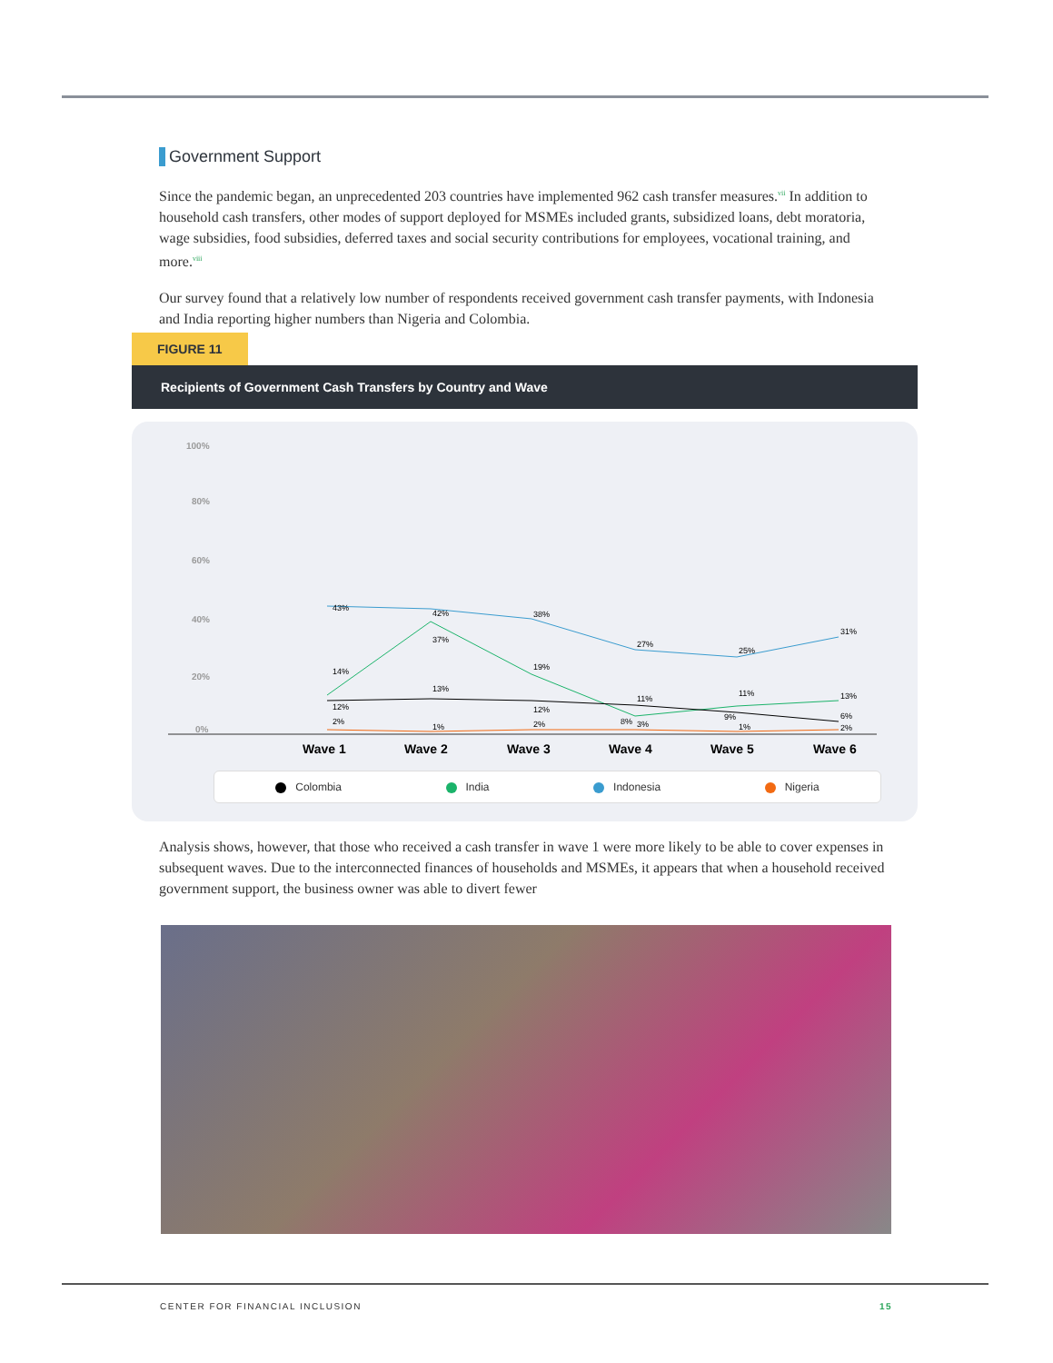Government Support
Since the pandemic began, an unprecedented 203 countries have implemented 962 cash transfer measures.<sup>vii</sup> In addition to household cash transfers, other modes of support deployed for MSMEs included grants, subsidized loans, debt moratoria, wage subsidies, food subsidies, deferred taxes and social security contributions for employees, vocational training, and more.<sup>viii</sup>
Our survey found that a relatively low number of respondents received government cash transfer payments, with Indonesia and India reporting higher numbers than Nigeria and Colombia.
FIGURE 11
Recipients of Government Cash Transfers by Country and Wave
100%
80%
60%
40%
20%
0%
43%
42%
38%
27%
25%
31%
14%
37%
19%
8%
9%
13%
12%
13%
12%
11%
11%
6%
2%
1%
2%
3%
1%
2%
Wave 1
Wave 2
Wave 3
Wave 4
Wave 5
Wave 6
Colombia India Indonesia Nigeria
Analysis shows, however, that those who received a cash transfer in wave 1 were more likely to be able to cover expenses in subsequent waves. Due to the interconnected finances of households and MSMEs, it appears that when a household received government support, the business owner was able to divert fewer
CENTER FOR FINANCIAL INCLUSION 15